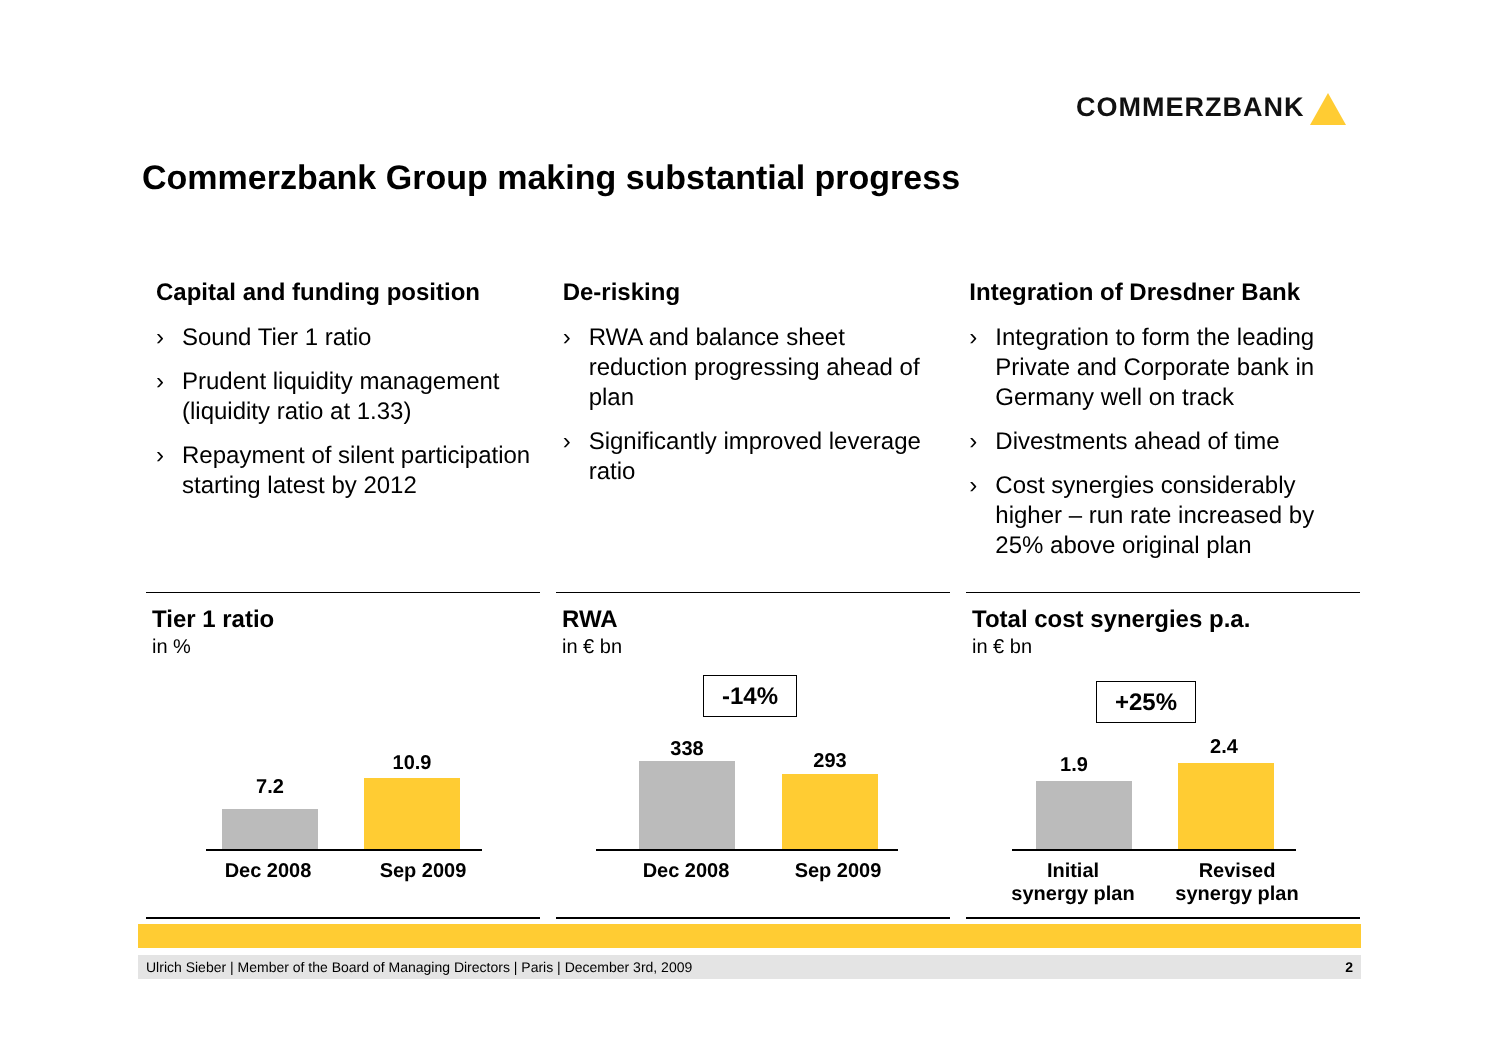COMMERZBANK
Commerzbank Group making substantial progress
Capital and funding position
› Sound Tier 1 ratio
› Prudent liquidity management (liquidity ratio at 1.33)
› Repayment of silent participation starting latest by 2012
De-risking
› RWA and balance sheet reduction progressing ahead of plan
› Significantly improved leverage ratio
Integration of Dresdner Bank
› Integration to form the leading Private and Corporate bank in Germany well on track
› Divestments ahead of time
› Cost synergies considerably higher – run rate increased by 25% above original plan
Tier 1 ratio
in %
7.2
10.9
Dec 2008 Sep 2009
RWA
in € bn
-14%
338
293
Dec 2008 Sep 2009
Total cost synergies p.a.
in € bn
+25%
1.9
2.4
Initial
synergy plan
Revised
synergy plan
Ulrich Sieber | Member of the Board of Managing Directors | Paris | December 3rd, 2009 2